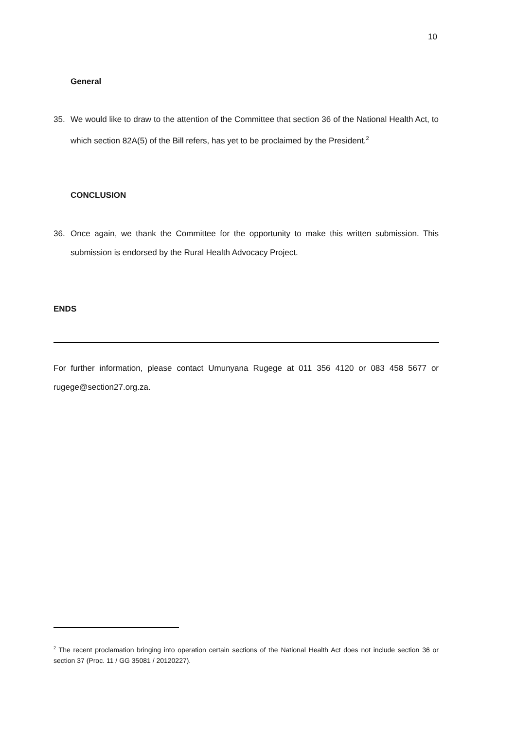10
General
35. We would like to draw to the attention of the Committee that section 36 of the National Health Act, to which section 82A(5) of the Bill refers, has yet to be proclaimed by the President.<sup>2</sup>
CONCLUSION
36. Once again, we thank the Committee for the opportunity to make this written submission. This submission is endorsed by the Rural Health Advocacy Project.
ENDS
For further information, please contact Umunyana Rugege at 011 356 4120 or 083 458 5677 or rugege@section27.org.za.
<sup>2</sup> The recent proclamation bringing into operation certain sections of the National Health Act does not include section 36 or section 37 (Proc. 11 / GG 35081 / 20120227).